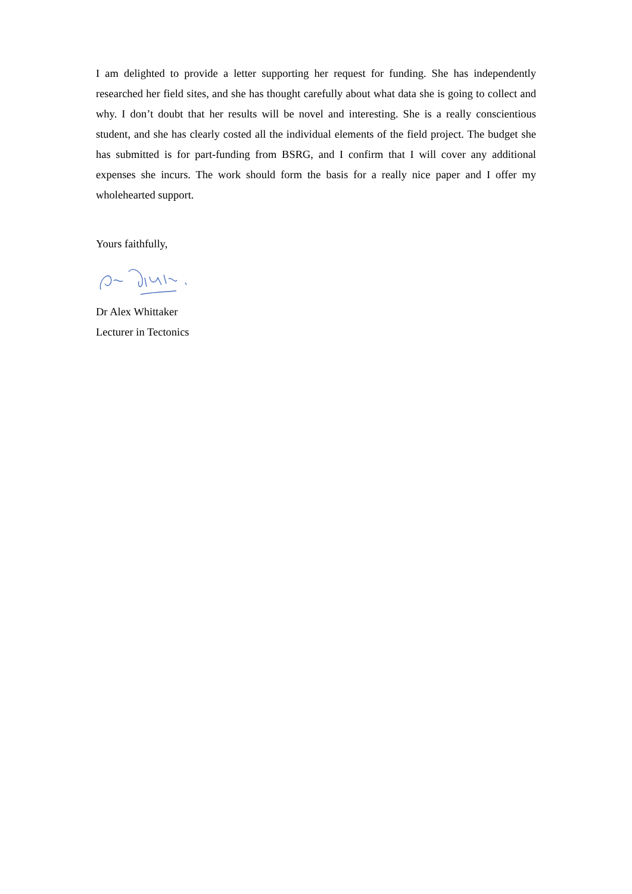I am delighted to provide a letter supporting her request for funding. She has independently researched her field sites, and she has thought carefully about what data she is going to collect and why. I don’t doubt that her results will be novel and interesting. She is a really conscientious student, and she has clearly costed all the individual elements of the field project. The budget she has submitted is for part-funding from BSRG, and I confirm that I will cover any additional expenses she incurs. The work should form the basis for a really nice paper and I offer my wholehearted support.
Yours faithfully,
Dr Alex Whittaker
Lecturer in Tectonics